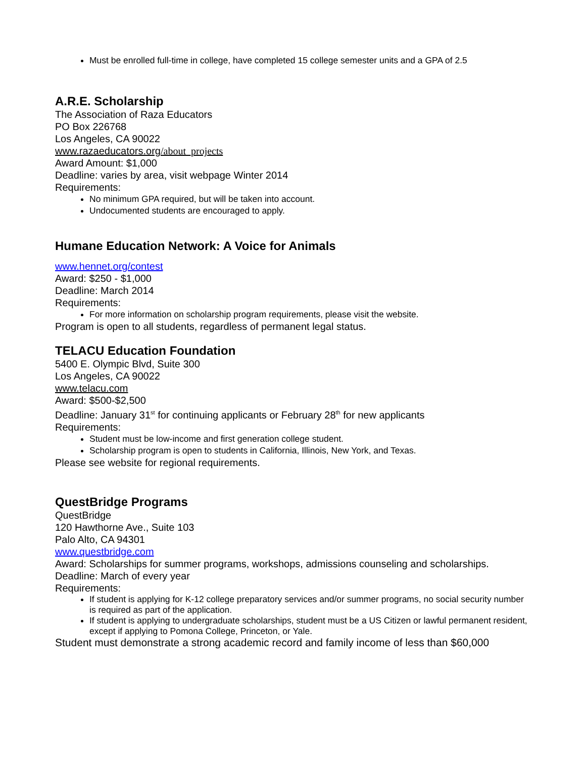Must be enrolled full-time in college, have completed 15 college semester units and a GPA of 2.5
A.R.E. Scholarship
The Association of Raza Educators
PO Box 226768
Los Angeles, CA 90022
www.razaeducators.org/about_projects
Award Amount: $1,000
Deadline: varies by area, visit webpage Winter 2014
Requirements:
No minimum GPA required, but will be taken into account.
Undocumented students are encouraged to apply.
Humane Education Network: A Voice for Animals
www.hennet.org/contest
Award: $250 - $1,000
Deadline: March 2014
Requirements:
For more information on scholarship program requirements, please visit the website.
Program is open to all students, regardless of permanent legal status.
TELACU Education Foundation
5400 E. Olympic Blvd, Suite 300
Los Angeles, CA 90022
www.telacu.com
Award: $500-$2,500
Deadline: January 31<sup>st</sup> for continuing applicants or February 28<sup>th</sup> for new applicants
Requirements:
Student must be low-income and first generation college student.
Scholarship program is open to students in California, Illinois, New York, and Texas.
Please see website for regional requirements.
QuestBridge Programs
QuestBridge
120 Hawthorne Ave., Suite 103
Palo Alto, CA 94301
www.questbridge.com
Award: Scholarships for summer programs, workshops, admissions counseling and scholarships.
Deadline: March of every year
Requirements:
If student is applying for K-12 college preparatory services and/or summer programs, no social security number is required as part of the application.
If student is applying to undergraduate scholarships, student must be a US Citizen or lawful permanent resident, except if applying to Pomona College, Princeton, or Yale.
Student must demonstrate a strong academic record and family income of less than $60,000